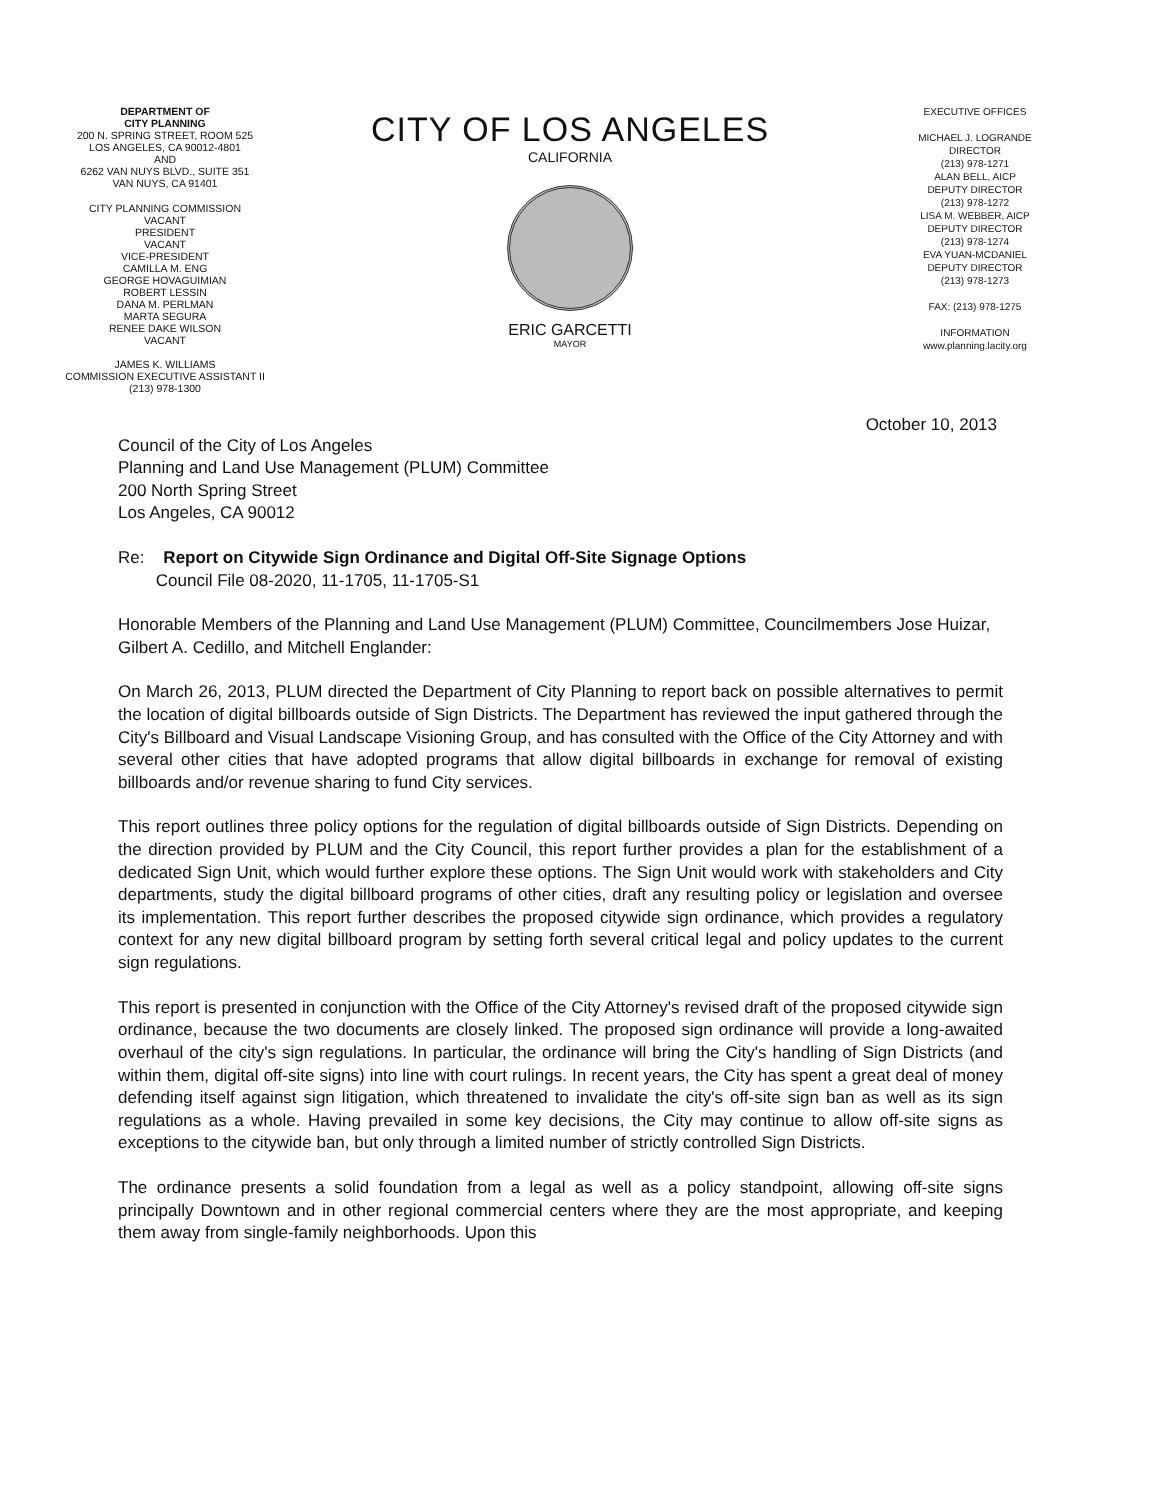DEPARTMENT OF
CITY PLANNING
200 N. SPRING STREET, ROOM 525
LOS ANGELES, CA 90012-4801
AND
6262 VAN NUYS BLVD., SUITE 351
VAN NUYS, CA 91401
CITY PLANNING COMMISSION
VACANT
PRESIDENT
VACANT
VICE-PRESIDENT
CAMILLA M. ENG
GEORGE HOVAGUIMIAN
ROBERT LESSIN
DANA M. PERLMAN
MARTA SEGURA
RENEE DAKE WILSON
VACANT
JAMES K. WILLIAMS
COMMISSION EXECUTIVE ASSISTANT II
(213) 978-1300
CITY OF LOS ANGELES
CALIFORNIA
ERIC GARCETTI
MAYOR
EXECUTIVE OFFICES
MICHAEL J. LOGRANDE
DIRECTOR
(213) 978-1271
ALAN BELL, AICP
DEPUTY DIRECTOR
(213) 978-1272
LISA M. WEBBER, AICP
DEPUTY DIRECTOR
(213) 978-1274
EVA YUAN-MCDANIEL
DEPUTY DIRECTOR
(213) 978-1273
FAX: (213) 978-1275
INFORMATION
www.planning.lacity.org
October 10, 2013
Council of the City of Los Angeles
Planning and Land Use Management (PLUM) Committee
200 North Spring Street
Los Angeles, CA 90012
Re: Report on Citywide Sign Ordinance and Digital Off-Site Signage Options
Council File 08-2020, 11-1705, 11-1705-S1
Honorable Members of the Planning and Land Use Management (PLUM) Committee, Councilmembers Jose Huizar, Gilbert A. Cedillo, and Mitchell Englander:
On March 26, 2013, PLUM directed the Department of City Planning to report back on possible alternatives to permit the location of digital billboards outside of Sign Districts. The Department has reviewed the input gathered through the City's Billboard and Visual Landscape Visioning Group, and has consulted with the Office of the City Attorney and with several other cities that have adopted programs that allow digital billboards in exchange for removal of existing billboards and/or revenue sharing to fund City services.
This report outlines three policy options for the regulation of digital billboards outside of Sign Districts. Depending on the direction provided by PLUM and the City Council, this report further provides a plan for the establishment of a dedicated Sign Unit, which would further explore these options. The Sign Unit would work with stakeholders and City departments, study the digital billboard programs of other cities, draft any resulting policy or legislation and oversee its implementation. This report further describes the proposed citywide sign ordinance, which provides a regulatory context for any new digital billboard program by setting forth several critical legal and policy updates to the current sign regulations.
This report is presented in conjunction with the Office of the City Attorney's revised draft of the proposed citywide sign ordinance, because the two documents are closely linked. The proposed sign ordinance will provide a long-awaited overhaul of the city's sign regulations. In particular, the ordinance will bring the City's handling of Sign Districts (and within them, digital off-site signs) into line with court rulings. In recent years, the City has spent a great deal of money defending itself against sign litigation, which threatened to invalidate the city's off-site sign ban as well as its sign regulations as a whole. Having prevailed in some key decisions, the City may continue to allow off-site signs as exceptions to the citywide ban, but only through a limited number of strictly controlled Sign Districts.
The ordinance presents a solid foundation from a legal as well as a policy standpoint, allowing off-site signs principally Downtown and in other regional commercial centers where they are the most appropriate, and keeping them away from single-family neighborhoods. Upon this